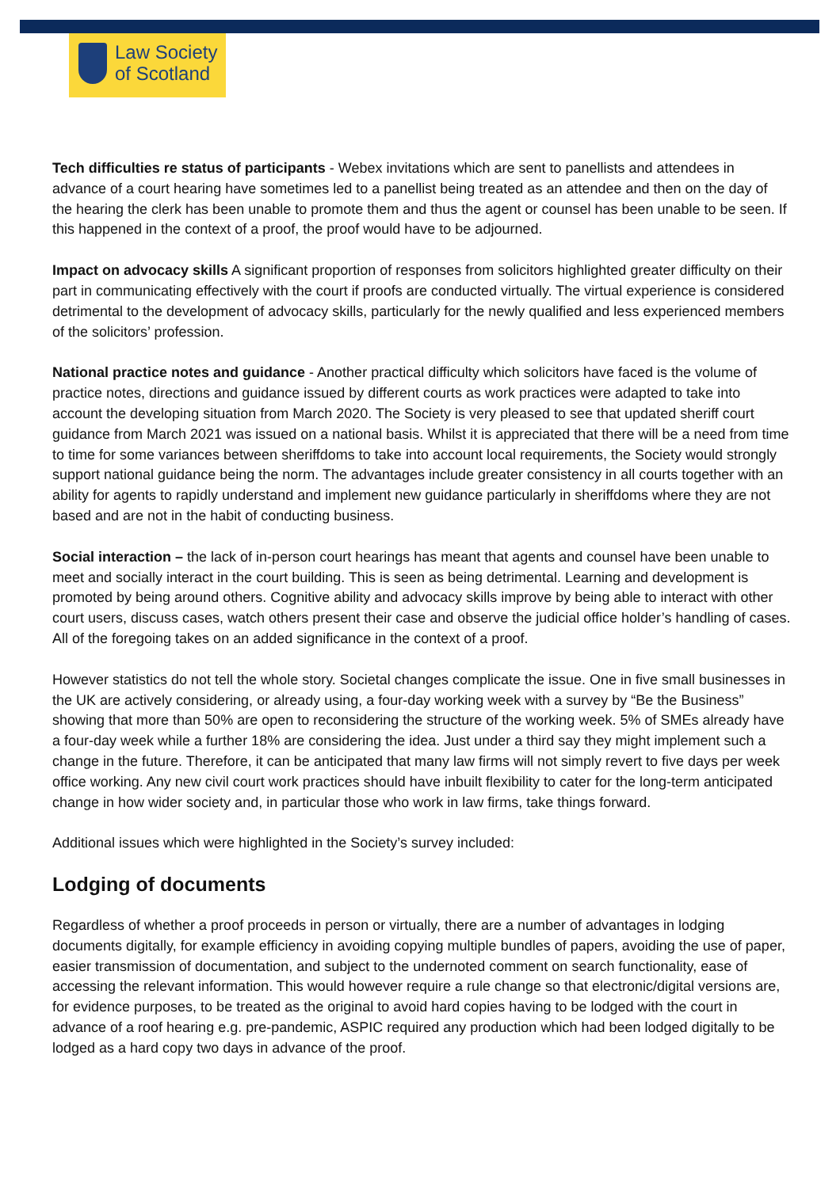Law Society
of Scotland
Tech difficulties re status of participants - Webex invitations which are sent to panellists and attendees in advance of a court hearing have sometimes led to a panellist being treated as an attendee and then on the day of the hearing the clerk has been unable to promote them and thus the agent or counsel has been unable to be seen. If this happened in the context of a proof, the proof would have to be adjourned.
Impact on advocacy skills A significant proportion of responses from solicitors highlighted greater difficulty on their part in communicating effectively with the court if proofs are conducted virtually. The virtual experience is considered detrimental to the development of advocacy skills, particularly for the newly qualified and less experienced members of the solicitors’ profession.
National practice notes and guidance - Another practical difficulty which solicitors have faced is the volume of practice notes, directions and guidance issued by different courts as work practices were adapted to take into account the developing situation from March 2020. The Society is very pleased to see that updated sheriff court guidance from March 2021 was issued on a national basis. Whilst it is appreciated that there will be a need from time to time for some variances between sheriffdoms to take into account local requirements, the Society would strongly support national guidance being the norm. The advantages include greater consistency in all courts together with an ability for agents to rapidly understand and implement new guidance particularly in sheriffdoms where they are not based and are not in the habit of conducting business.
Social interaction – the lack of in-person court hearings has meant that agents and counsel have been unable to meet and socially interact in the court building. This is seen as being detrimental. Learning and development is promoted by being around others. Cognitive ability and advocacy skills improve by being able to interact with other court users, discuss cases, watch others present their case and observe the judicial office holder’s handling of cases. All of the foregoing takes on an added significance in the context of a proof.
However statistics do not tell the whole story. Societal changes complicate the issue. One in five small businesses in the UK are actively considering, or already using, a four-day working week with a survey by “Be the Business” showing that more than 50% are open to reconsidering the structure of the working week. 5% of SMEs already have a four-day week while a further 18% are considering the idea. Just under a third say they might implement such a change in the future. Therefore, it can be anticipated that many law firms will not simply revert to five days per week office working. Any new civil court work practices should have inbuilt flexibility to cater for the long-term anticipated change in how wider society and, in particular those who work in law firms, take things forward.
Additional issues which were highlighted in the Society’s survey included:
Lodging of documents
Regardless of whether a proof proceeds in person or virtually, there are a number of advantages in lodging documents digitally, for example efficiency in avoiding copying multiple bundles of papers, avoiding the use of paper, easier transmission of documentation, and subject to the undernoted comment on search functionality, ease of accessing the relevant information. This would however require a rule change so that electronic/digital versions are, for evidence purposes, to be treated as the original to avoid hard copies having to be lodged with the court in advance of a roof hearing e.g. pre-pandemic, ASPIC required any production which had been lodged digitally to be lodged as a hard copy two days in advance of the proof.